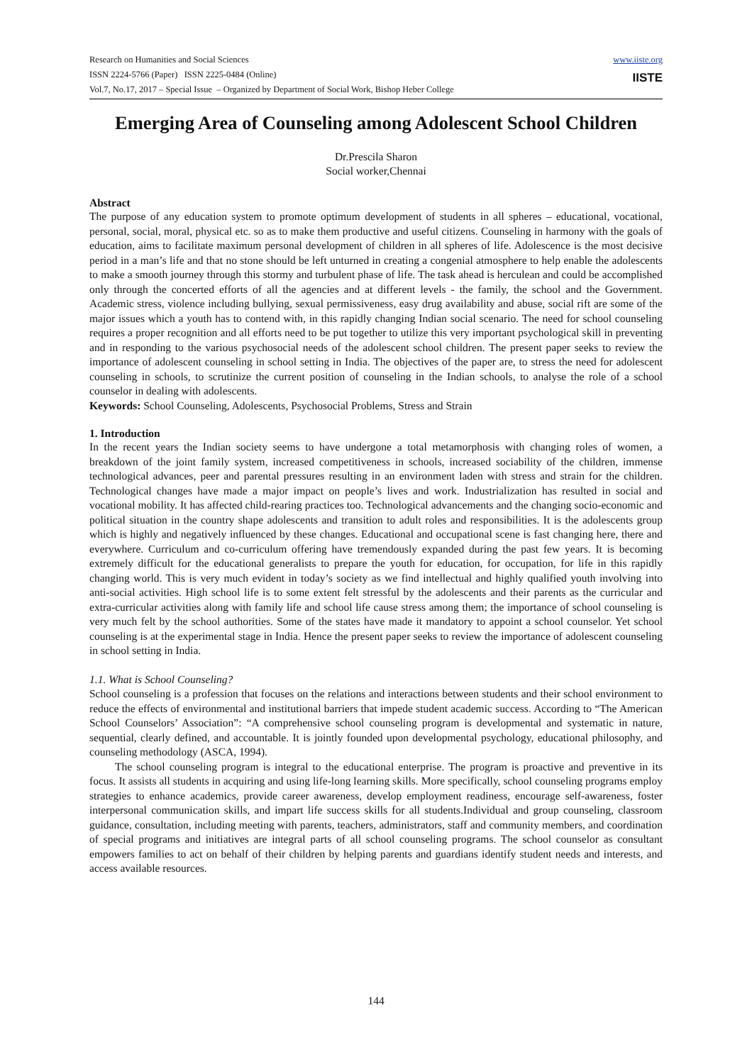Research on Humanities and Social Sciences
ISSN 2224-5766 (Paper) ISSN 2225-0484 (Online)
Vol.7, No.17, 2017 – Special Issue – Organized by Department of Social Work, Bishop Heber College
www.iiste.org
IISTE
Emerging Area of Counseling among Adolescent School Children
Dr.Prescila Sharon
Social worker,Chennai
Abstract
The purpose of any education system to promote optimum development of students in all spheres – educational, vocational, personal, social, moral, physical etc. so as to make them productive and useful citizens. Counseling in harmony with the goals of education, aims to facilitate maximum personal development of children in all spheres of life. Adolescence is the most decisive period in a man’s life and that no stone should be left unturned in creating a congenial atmosphere to help enable the adolescents to make a smooth journey through this stormy and turbulent phase of life. The task ahead is herculean and could be accomplished only through the concerted efforts of all the agencies and at different levels - the family, the school and the Government. Academic stress, violence including bullying, sexual permissiveness, easy drug availability and abuse, social rift are some of the major issues which a youth has to contend with, in this rapidly changing Indian social scenario. The need for school counseling requires a proper recognition and all efforts need to be put together to utilize this very important psychological skill in preventing and in responding to the various psychosocial needs of the adolescent school children. The present paper seeks to review the importance of adolescent counseling in school setting in India. The objectives of the paper are, to stress the need for adolescent counseling in schools, to scrutinize the current position of counseling in the Indian schools, to analyse the role of a school counselor in dealing with adolescents.
Keywords: School Counseling, Adolescents, Psychosocial Problems, Stress and Strain
1. Introduction
In the recent years the Indian society seems to have undergone a total metamorphosis with changing roles of women, a breakdown of the joint family system, increased competitiveness in schools, increased sociability of the children, immense technological advances, peer and parental pressures resulting in an environment laden with stress and strain for the children. Technological changes have made a major impact on people’s lives and work. Industrialization has resulted in social and vocational mobility. It has affected child-rearing practices too. Technological advancements and the changing socio-economic and political situation in the country shape adolescents and transition to adult roles and responsibilities. It is the adolescents group which is highly and negatively influenced by these changes. Educational and occupational scene is fast changing here, there and everywhere. Curriculum and co-curriculum offering have tremendously expanded during the past few years. It is becoming extremely difficult for the educational generalists to prepare the youth for education, for occupation, for life in this rapidly changing world. This is very much evident in today’s society as we find intellectual and highly qualified youth involving into anti-social activities. High school life is to some extent felt stressful by the adolescents and their parents as the curricular and extra-curricular activities along with family life and school life cause stress among them; the importance of school counseling is very much felt by the school authorities. Some of the states have made it mandatory to appoint a school counselor. Yet school counseling is at the experimental stage in India. Hence the present paper seeks to review the importance of adolescent counseling in school setting in India.
1.1. What is School Counseling?
School counseling is a profession that focuses on the relations and interactions between students and their school environment to reduce the effects of environmental and institutional barriers that impede student academic success. According to “The American School Counselors’ Association”: “A comprehensive school counseling program is developmental and systematic in nature, sequential, clearly defined, and accountable. It is jointly founded upon developmental psychology, educational philosophy, and counseling methodology (ASCA, 1994).
The school counseling program is integral to the educational enterprise. The program is proactive and preventive in its focus. It assists all students in acquiring and using life-long learning skills. More specifically, school counseling programs employ strategies to enhance academics, provide career awareness, develop employment readiness, encourage self-awareness, foster interpersonal communication skills, and impart life success skills for all students.Individual and group counseling, classroom guidance, consultation, including meeting with parents, teachers, administrators, staff and community members, and coordination of special programs and initiatives are integral parts of all school counseling programs. The school counselor as consultant empowers families to act on behalf of their children by helping parents and guardians identify student needs and interests, and access available resources.
144